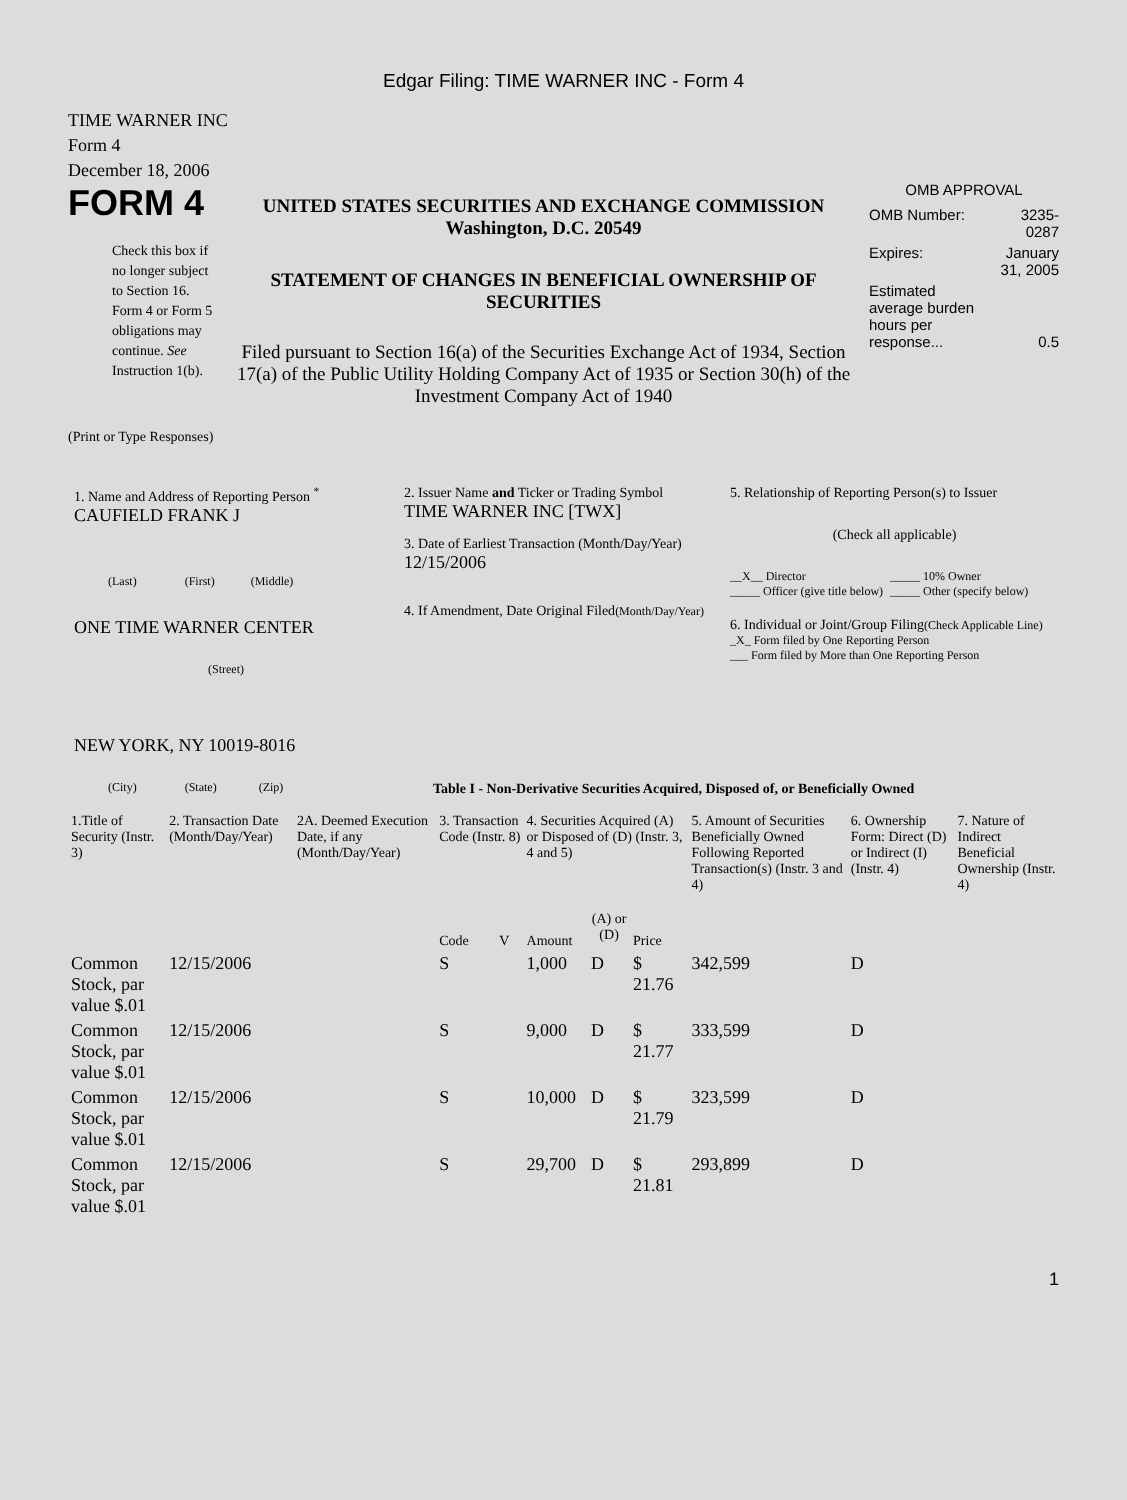Edgar Filing: TIME WARNER INC - Form 4
TIME WARNER INC
Form 4
December 18, 2006
FORM 4
Check this box if no longer subject to Section 16. Form 4 or Form 5 obligations may continue. See Instruction 1(b).
UNITED STATES SECURITIES AND EXCHANGE COMMISSION
Washington, D.C. 20549
STATEMENT OF CHANGES IN BENEFICIAL OWNERSHIP OF SECURITIES
Filed pursuant to Section 16(a) of the Securities Exchange Act of 1934, Section 17(a) of the Public Utility Holding Company Act of 1935 or Section 30(h) of the Investment Company Act of 1940
OMB APPROVAL
| OMB Number: | 3235-0287 |
| Expires: | January 31, 2005 |
| Estimated average burden hours per response... | 0.5 |
(Print or Type Responses)
1. Name and Address of Reporting Person <sup>*</sup>
CAUFIELD FRANK J
(Last) (First) (Middle)
ONE TIME WARNER CENTER
(Street)
NEW YORK, NY 10019-8016
(City) (State) (Zip)
2. Issuer Name and Ticker or Trading Symbol
TIME WARNER INC [TWX]
3. Date of Earliest Transaction (Month/Day/Year)
12/15/2006
4. If Amendment, Date Original Filed(Month/Day/Year)
5. Relationship of Reporting Person(s) to Issuer
(Check all applicable)
__X__ Director
_____ Officer (give title below)
_____ 10% Owner
_____ Other (specify below)
6. Individual or Joint/Group Filing(Check Applicable Line)
_X_ Form filed by One Reporting Person
___ Form filed by More than One Reporting Person
Table I - Non-Derivative Securities Acquired, Disposed of, or Beneficially Owned
| 1.Title of Security (Instr. 3) | 2. Transaction Date (Month/Day/Year) | 2A. Deemed Execution Date, if any (Month/Day/Year) | 3. Transaction Code (Instr. 8) | | 4. Securities Acquired (A) or Disposed of (D) (Instr. 3, 4 and 5) | | | 5. Amount of Securities Beneficially Owned Following Reported Transaction(s) (Instr. 3 and 4) | 6. Ownership Form: Direct (D) or Indirect (I) (Instr. 4) | 7. Nature of Indirect Beneficial Ownership (Instr. 4) |
| --- | --- | --- | --- | --- | --- | --- | --- | --- | --- | --- |
| | | | Code | V | Amount | (A) or (D) | Price | | | |
| Common Stock, par value $.01 | 12/15/2006 | | S | | 1,000 | D | $ 21.76 | 342,599 | D | |
| Common Stock, par value $.01 | 12/15/2006 | | S | | 9,000 | D | $ 21.77 | 333,599 | D | |
| Common Stock, par value $.01 | 12/15/2006 | | S | | 10,000 | D | $ 21.79 | 323,599 | D | |
| Common Stock, par value $.01 | 12/15/2006 | | S | | 29,700 | D | $ 21.81 | 293,899 | D | |
1